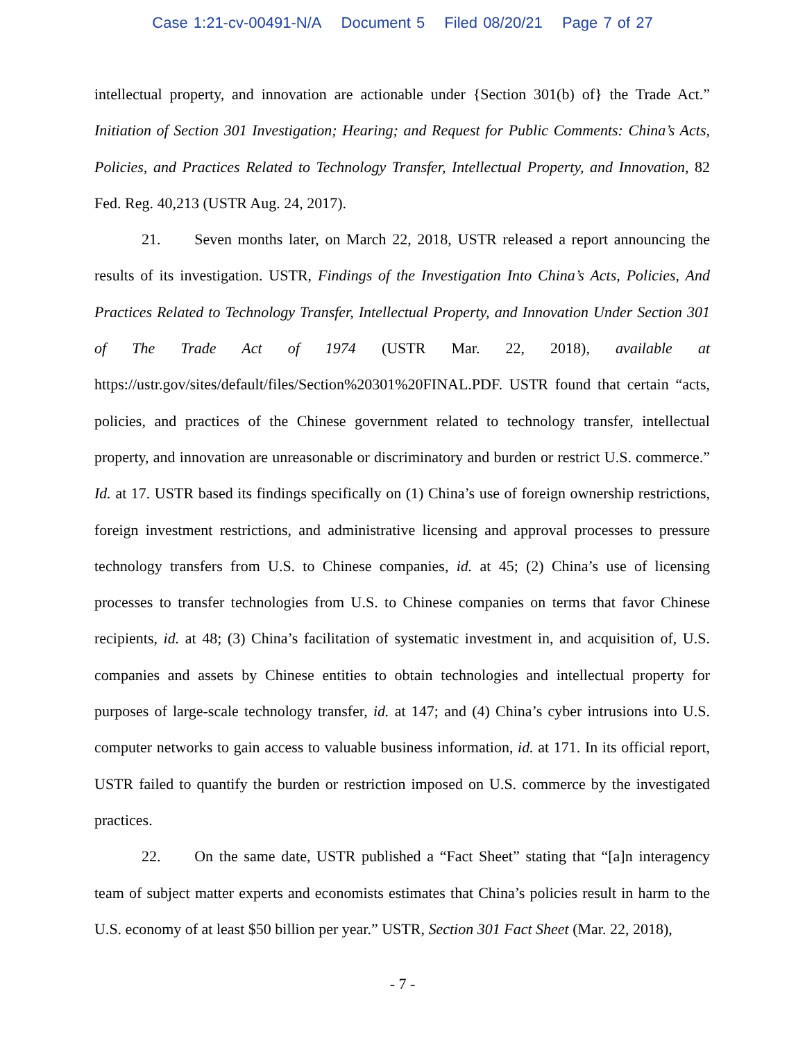Case 1:21-cv-00491-N/A Document 5 Filed 08/20/21 Page 7 of 27
intellectual property, and innovation are actionable under {Section 301(b) of} the Trade Act.” Initiation of Section 301 Investigation; Hearing; and Request for Public Comments: China’s Acts, Policies, and Practices Related to Technology Transfer, Intellectual Property, and Innovation, 82 Fed. Reg. 40,213 (USTR Aug. 24, 2017).
21. Seven months later, on March 22, 2018, USTR released a report announcing the results of its investigation. USTR, Findings of the Investigation Into China’s Acts, Policies, And Practices Related to Technology Transfer, Intellectual Property, and Innovation Under Section 301 of The Trade Act of 1974 (USTR Mar. 22, 2018), available at https://ustr.gov/sites/default/files/Section%20301%20FINAL.PDF. USTR found that certain “acts, policies, and practices of the Chinese government related to technology transfer, intellectual property, and innovation are unreasonable or discriminatory and burden or restrict U.S. commerce.” Id. at 17. USTR based its findings specifically on (1) China’s use of foreign ownership restrictions, foreign investment restrictions, and administrative licensing and approval processes to pressure technology transfers from U.S. to Chinese companies, id. at 45; (2) China’s use of licensing processes to transfer technologies from U.S. to Chinese companies on terms that favor Chinese recipients, id. at 48; (3) China’s facilitation of systematic investment in, and acquisition of, U.S. companies and assets by Chinese entities to obtain technologies and intellectual property for purposes of large-scale technology transfer, id. at 147; and (4) China’s cyber intrusions into U.S. computer networks to gain access to valuable business information, id. at 171. In its official report, USTR failed to quantify the burden or restriction imposed on U.S. commerce by the investigated practices.
22. On the same date, USTR published a “Fact Sheet” stating that “[a]n interagency team of subject matter experts and economists estimates that China’s policies result in harm to the U.S. economy of at least $50 billion per year.” USTR, Section 301 Fact Sheet (Mar. 22, 2018),
- 7 -